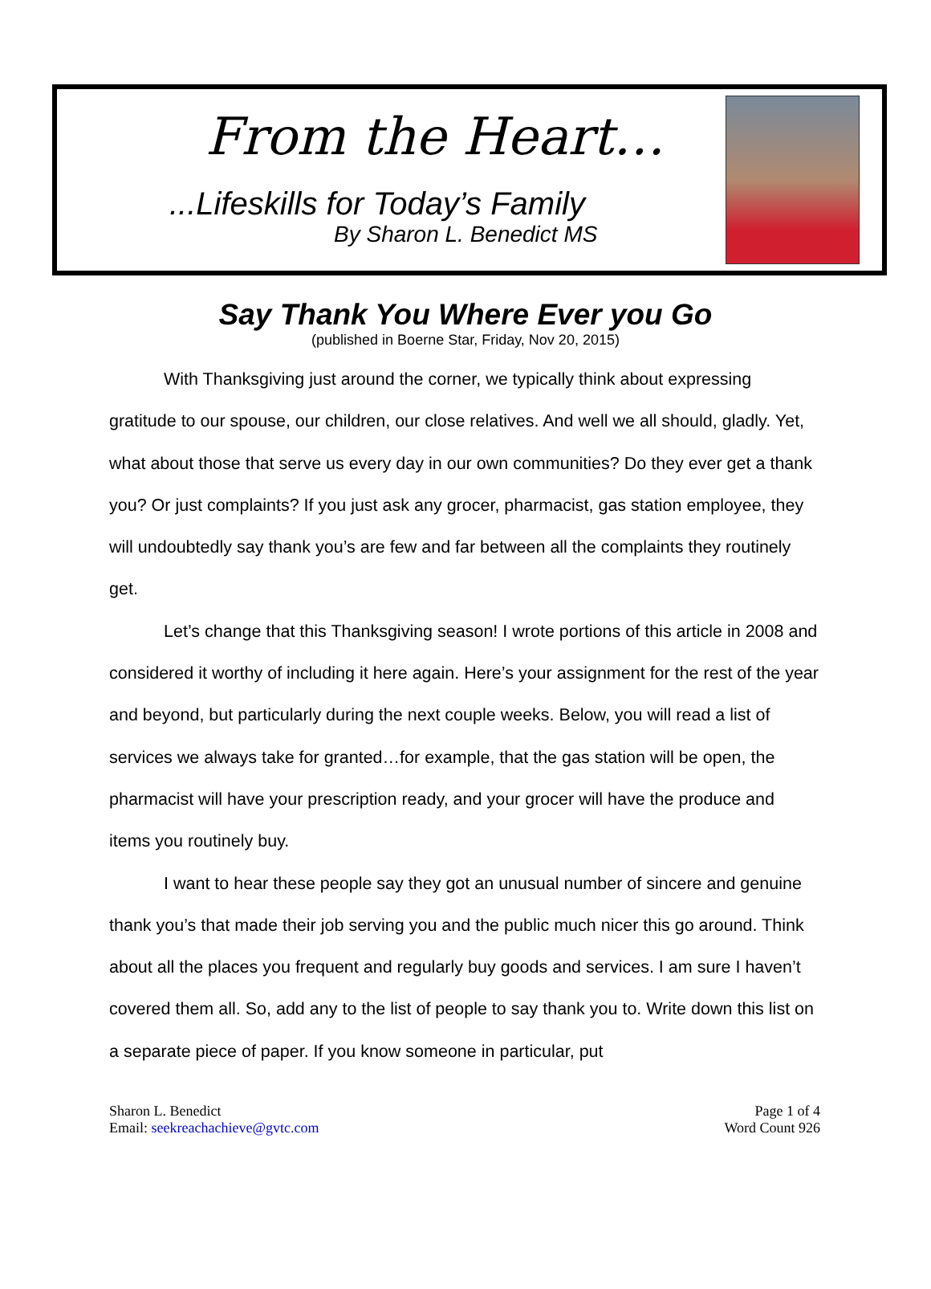From the Heart…
...Lifeskills for Today’s Family
By Sharon L. Benedict MS
Say Thank You Where Ever you Go
(published in Boerne Star, Friday, Nov 20, 2015)
With Thanksgiving just around the corner, we typically think about expressing gratitude to our spouse, our children, our close relatives. And well we all should, gladly. Yet, what about those that serve us every day in our own communities? Do they ever get a thank you? Or just complaints? If you just ask any grocer, pharmacist, gas station employee, they will undoubtedly say thank you’s are few and far between all the complaints they routinely get.
Let’s change that this Thanksgiving season! I wrote portions of this article in 2008 and considered it worthy of including it here again. Here’s your assignment for the rest of the year and beyond, but particularly during the next couple weeks. Below, you will read a list of services we always take for granted…for example, that the gas station will be open, the pharmacist will have your prescription ready, and your grocer will have the produce and items you routinely buy.
I want to hear these people say they got an unusual number of sincere and genuine thank you’s that made their job serving you and the public much nicer this go around. Think about all the places you frequent and regularly buy goods and services. I am sure I haven’t covered them all. So, add any to the list of people to say thank you to. Write down this list on a separate piece of paper. If you know someone in particular, put
Sharon L. Benedict
Email: seekreachachieve@gvtc.com
Page 1 of 4
Word Count 926